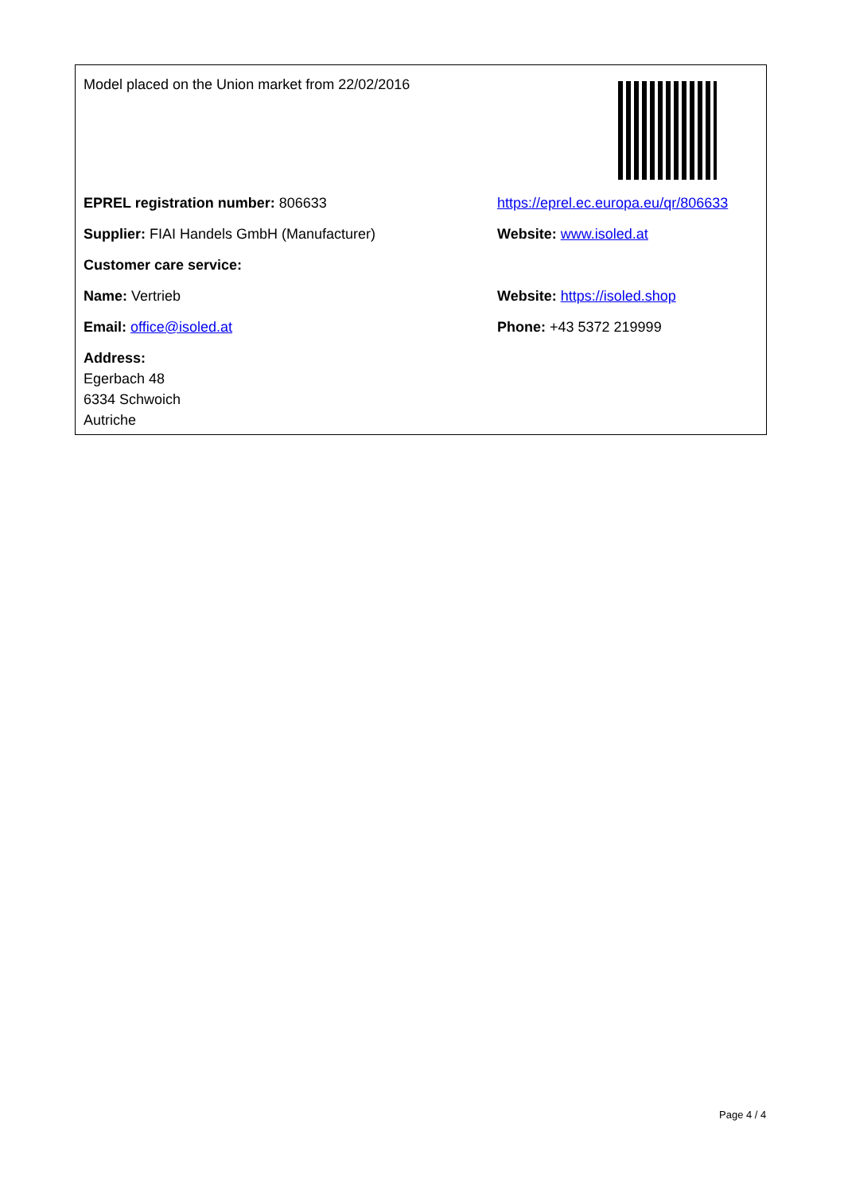Model placed on the Union market from 22/02/2016
EPREL registration number: 806633
https://eprel.ec.europa.eu/qr/806633
Supplier: FIAI Handels GmbH (Manufacturer) Website: www.isoled.at
Customer care service:
Name: Vertrieb Website: https://isoled.shop
Email: office@isoled.at Phone: +43 5372 219999
Address:
Egerbach 48
6334 Schwoich
Autriche
Page 4 / 4